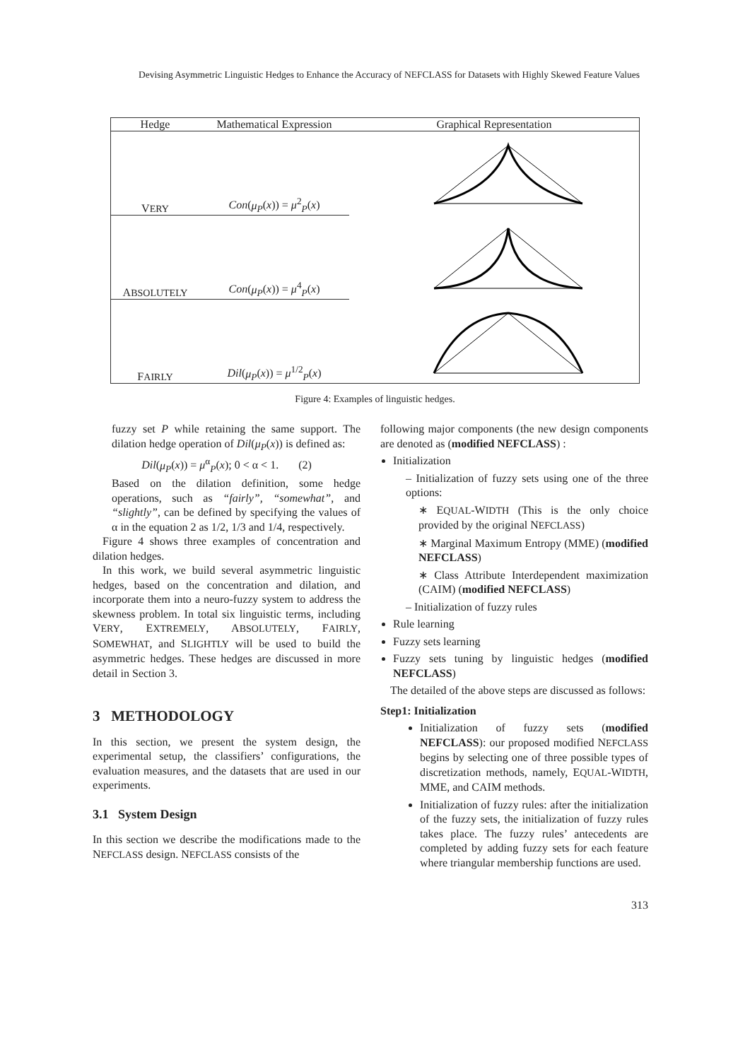Devising Asymmetric Linguistic Hedges to Enhance the Accuracy of NEFCLASS for Datasets with Highly Skewed Feature Values
| Hedge | Mathematical Expression | Graphical Representation |
| --- | --- | --- |
| V ERY | Con ( μ<sub>P</sub> ( x )) = μ<sup>2</sup><sub>P</sub>( x ) | |
| A BSOLUTELY | Con ( μ<sub>P</sub> ( x )) = μ<sup>4</sup><sub>P</sub>( x ) | |
| F AIRLY | Dil ( μ<sub>P</sub> ( x )) = μ<sup>1/2</sup><sub>P</sub>( x ) | |
Figure 4: Examples of linguistic hedges.
fuzzy set P while retaining the same support. The dilation hedge operation of Dil(μ<sub>P</sub>(x)) is defined as:
Dil(μ<sub>P</sub>(x)) = μ<sup>α</sup><sub>P</sub>(x); 0 < α < 1. (2)
Based on the dilation definition, some hedge operations, such as “fairly”, “somewhat”, and “slightly”, can be defined by specifying the values of α in the equation 2 as 1/2, 1/3 and 1/4, respectively.
Figure 4 shows three examples of concentration and dilation hedges.
In this work, we build several asymmetric linguistic hedges, based on the concentration and dilation, and incorporate them into a neuro-fuzzy system to address the skewness problem. In total six linguistic terms, including VERY, EXTREMELY, ABSOLUTELY, FAIRLY, SOMEWHAT, and SLIGHTLY will be used to build the asymmetric hedges. These hedges are discussed in more detail in Section 3.
3 METHODOLOGY
In this section, we present the system design, the experimental setup, the classifiers’ configurations, the evaluation measures, and the datasets that are used in our experiments.
3.1 System Design
In this section we describe the modifications made to the NEFCLASS design. NEFCLASS consists of the
following major components (the new design components are denoted as (modified NEFCLASS) :
Initialization
– Initialization of fuzzy sets using one of the three options:
∗ EQUAL-WIDTH (This is the only choice provided by the original NEFCLASS)
∗ Marginal Maximum Entropy (MME) (modified NEFCLASS)
∗ Class Attribute Interdependent maximization (CAIM) (modified NEFCLASS)
– Initialization of fuzzy rules
Rule learning
Fuzzy sets learning
Fuzzy sets tuning by linguistic hedges (modified NEFCLASS)
The detailed of the above steps are discussed as follows:
Step1: Initialization
Initialization of fuzzy sets (modified NEFCLASS): our proposed modified NEFCLASS begins by selecting one of three possible types of discretization methods, namely, EQUAL-WIDTH, MME, and CAIM methods.
Initialization of fuzzy rules: after the initialization of the fuzzy sets, the initialization of fuzzy rules takes place. The fuzzy rules’ antecedents are completed by adding fuzzy sets for each feature where triangular membership functions are used.
313